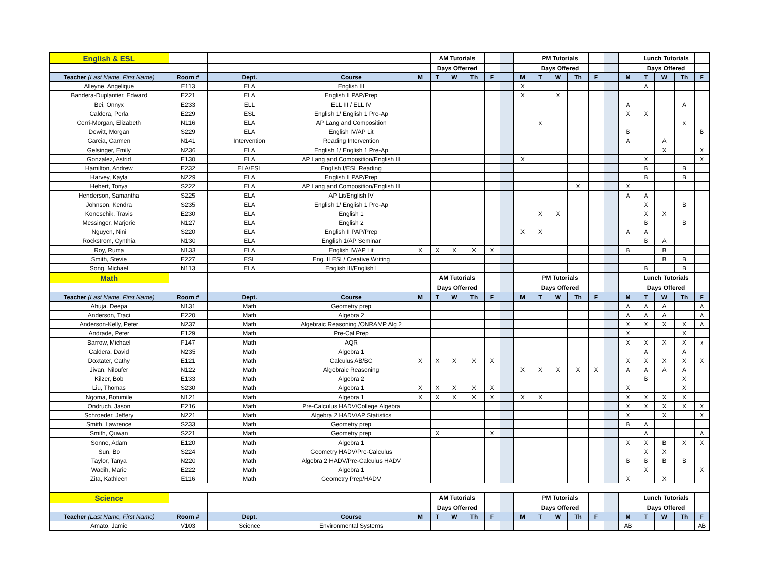| English & ESL | | | | | AM Tutorials | | | | | | PM Tutorials | | | | | | Lunch Tutorials | | | |
| | | | | | Days Offerred | | | | | | Days Offered | | | | | | Days Offered | | | |
| Teacher (Last Name, First Name) | Room # | Dept. | Course | M | T | W | Th | F | | M | T | W | Th | F | | M | T | W | Th | F |
| Alleyne, Angelique | E113 | ELA | English III | | | | | | | X | | | | | | | A | | | |
| Bandera-Duplantier, Edward | E221 | ELA | English II PAP/Prep | | | | | | | X | | X | | | | | | | | |
| Bei, Onnyx | E233 | ELL | ELL III / ELL IV | | | | | | | | | | | | | A | | | A | |
| Caldera, Perla | E229 | ESL | English 1/ English 1 Pre-Ap | | | | | | | | | | | | | X | X | | | |
| Cerri-Morgan, Elizabeth | N116 | ELA | AP Lang and Composition | | | | | | | | x | | | | | | | | x | |
| Dewitt, Morgan | S229 | ELA | English IV/AP Lit | | | | | | | | | | | | | B | | | | B |
| Garcia, Carmen | N141 | Intervention | Reading Intervention | | | | | | | | | | | | | A | | A | | |
| Gelsinger, Emily | N236 | ELA | English 1/ English 1 Pre-Ap | | | | | | | | | | | | | | | X | | X |
| Gonzalez, Astrid | E130 | ELA | AP Lang and Composition/English III | | | | | | | X | | | | | | | X | | | X |
| Hamilton, Andrew | E232 | ELA/ESL | English I/ESL Reading | | | | | | | | | | | | | | B | | B | |
| Harvey, Kayla | N229 | ELA | English II PAP/Prep | | | | | | | | | | | | | | B | | B | |
| Hebert, Tonya | S222 | ELA | AP Lang and Composition/English III | | | | | | | | | | X | | | X | | | | |
| Henderson, Samantha | S225 | ELA | AP Lit/English IV | | | | | | | | | | | | | A | A | | | |
| Johnson, Kendra | S235 | ELA | English 1/ English 1 Pre-Ap | | | | | | | | | | | | | | X | | B | |
| Koneschik, Travis | E230 | ELA | English 1 | | | | | | | | X | X | | | | | X | X | | |
| Messinger, Marjorie | N127 | ELA | English 2 | | | | | | | | | | | | | | B | | B | |
| Nguyen, Nini | S220 | ELA | English II PAP/Prep | | | | | | | X | X | | | | | A | A | | | |
| Rockstrom, Cynthia | N130 | ELA | English 1/AP Seminar | | | | | | | | | | | | | | B | A | | |
| Roy, Ruma | N133 | ELA | English IV/AP Lit | X | X | X | X | X | | | | | | | | B | | B | | |
| Smith, Stevie | E227 | ESL | Eng. II ESL/ Creative Writing | | | | | | | | | | | | | | | B | B | |
| Song, Michael | N113 | ELA | English III/English I | | | | | | | | | | | | | | B | | B | |
| Math | | | | | AM Tutorials | | | | | | PM Tutorials | | | | | | Lunch Tutorials | | | |
| | | | | | Days Offerred | | | | | | Days Offered | | | | | | Days Offered | | | |
| Teacher (Last Name, First Name) | Room # | Dept. | Course | M | T | W | Th | F | | M | T | W | Th | F | | M | T | W | Th | F |
| Ahuja. Deepa | N131 | Math | Geometry prep | | | | | | | | | | | | | A | A | A | | A |
| Anderson, Traci | E220 | Math | Algebra 2 | | | | | | | | | | | | | A | A | A | | A |
| Anderson-Kelly, Peter | N237 | Math | Algebraic Reasoning /ONRAMP Alg 2 | | | | | | | | | | | | | X | X | X | X | A |
| Andrade, Peter | E129 | Math | Pre-Cal Prep | | | | | | | | | | | | | X | | | X | |
| Barrow, Michael | F147 | Math | AQR | | | | | | | | | | | | | X | X | X | X | x |
| Caldera, David | N235 | Math | Algebra 1 | | | | | | | | | | | | | | A | | A | |
| Doxtater, Cathy | E121 | Math | Calculus AB/BC | X | X | X | X | X | | | | | | | | X | X | X | X | X |
| Jivan, Niloufer | N122 | Math | Algebraic Reasoning | | | | | | | X | X | X | X | X | | A | A | A | A | |
| Kilzer, Bob | E133 | Math | Algebra 2 | | | | | | | | | | | | | | B | | X | |
| Liu, Thomas | S230 | Math | Algebra 1 | X | X | X | X | X | | | | | | | | X | | | X | |
| Ngoma, Botumile | N121 | Math | Algebra 1 | X | X | X | X | X | | X | X | | | | | X | X | X | X | |
| Ondruch, Jason | E216 | Math | Pre-Calculus HADV/College Algebra | | | | | | | | | | | | | X | X | X | X | X |
| Schroeder, Jeffery | N221 | Math | Algebra 2 HADV/AP Statistics | | | | | | | | | | | | | X | | X | | X |
| Smith, Lawrence | S233 | Math | Geometry prep | | | | | | | | | | | | | B | A | | | |
| Smith, Quwan | S221 | Math | Geometry prep | | X | | | X | | | | | | | | | A | | | A |
| Sonne, Adam | E120 | Math | Algebra 1 | | | | | | | | | | | | | X | X | B | X | X |
| Sun, Bo | S224 | Math | Geometry HADV/Pre-Calculus | | | | | | | | | | | | | | X | X | | |
| Taylor, Tanya | N220 | Math | Algebra 2 HADV/Pre-Calculus HADV | | | | | | | | | | | | | B | B | B | B | |
| Wadih, Marie | E222 | Math | Algebra 1 | | | | | | | | | | | | | | X | | | X |
| Zita, Kathleen | E116 | Math | Geometry Prep/HADV | | | | | | | | | | | | | X | | X | | |
| Science | | | | | AM Tutorials | | | | | | PM Tutorials | | | | | | Lunch Tutorials | | | |
| | | | | | Days Offerred | | | | | | Days Offered | | | | | | Days Offered | | | |
| Teacher (Last Name, First Name) | Room # | Dept. | Course | M | T | W | Th | F | | M | T | W | Th | F | | M | T | W | Th | F |
| Amato, Jamie | V103 | Science | Environmental Systems | | | | | | | | | | | | | AB | | | | AB |